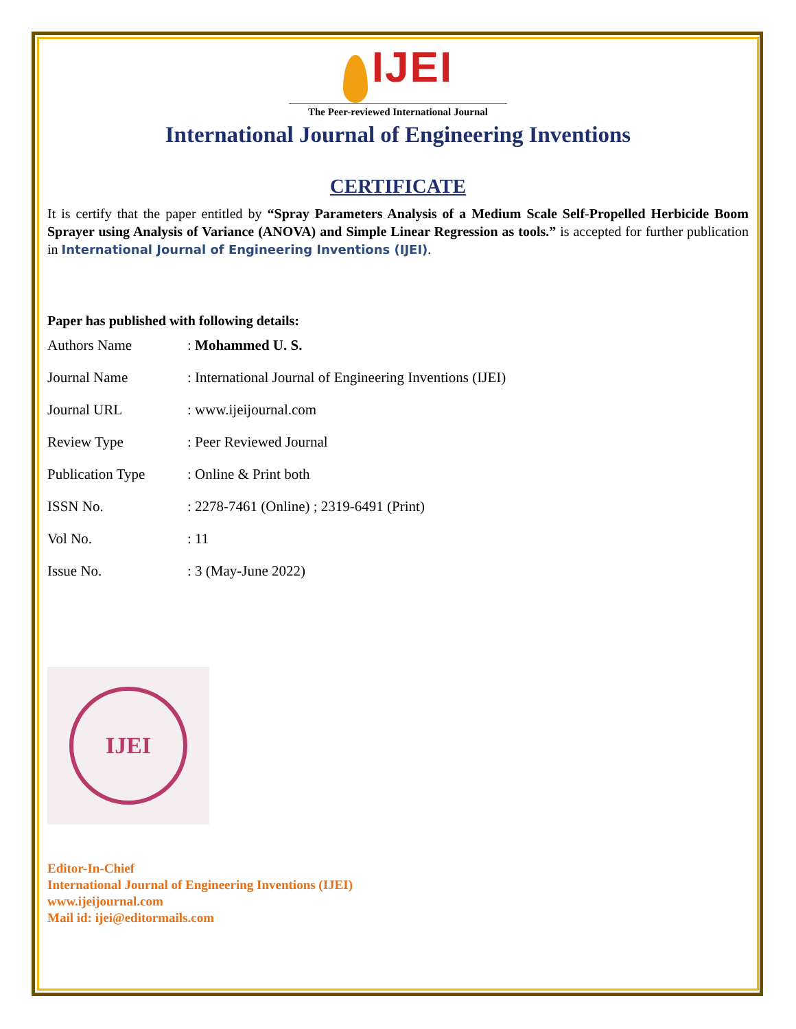IJEI
The Peer-reviewed International Journal
International Journal of Engineering Inventions
CERTIFICATE
It is certify that the paper entitled by “Spray Parameters Analysis of a Medium Scale Self-Propelled Herbicide Boom Sprayer using Analysis of Variance (ANOVA) and Simple Linear Regression as tools.” is accepted for further publication in International Journal of Engineering Inventions (IJEI).
Paper has published with following details:
| Authors Name | : Mohammed U. S. |
| Journal Name | : International Journal of Engineering Inventions (IJEI) |
| Journal URL | : www.ijeijournal.com |
| Review Type | : Peer Reviewed Journal |
| Publication Type | : Online & Print both |
| ISSN No. | : 2278-7461 (Online) ; 2319-6491 (Print) |
| Vol No. | : 11 |
| Issue No. | : 3 (May-June 2022) |
IJEI
Editor-In-Chief
International Journal of Engineering Inventions (IJEI)
www.ijeijournal.com
Mail id: ijei@editormails.com